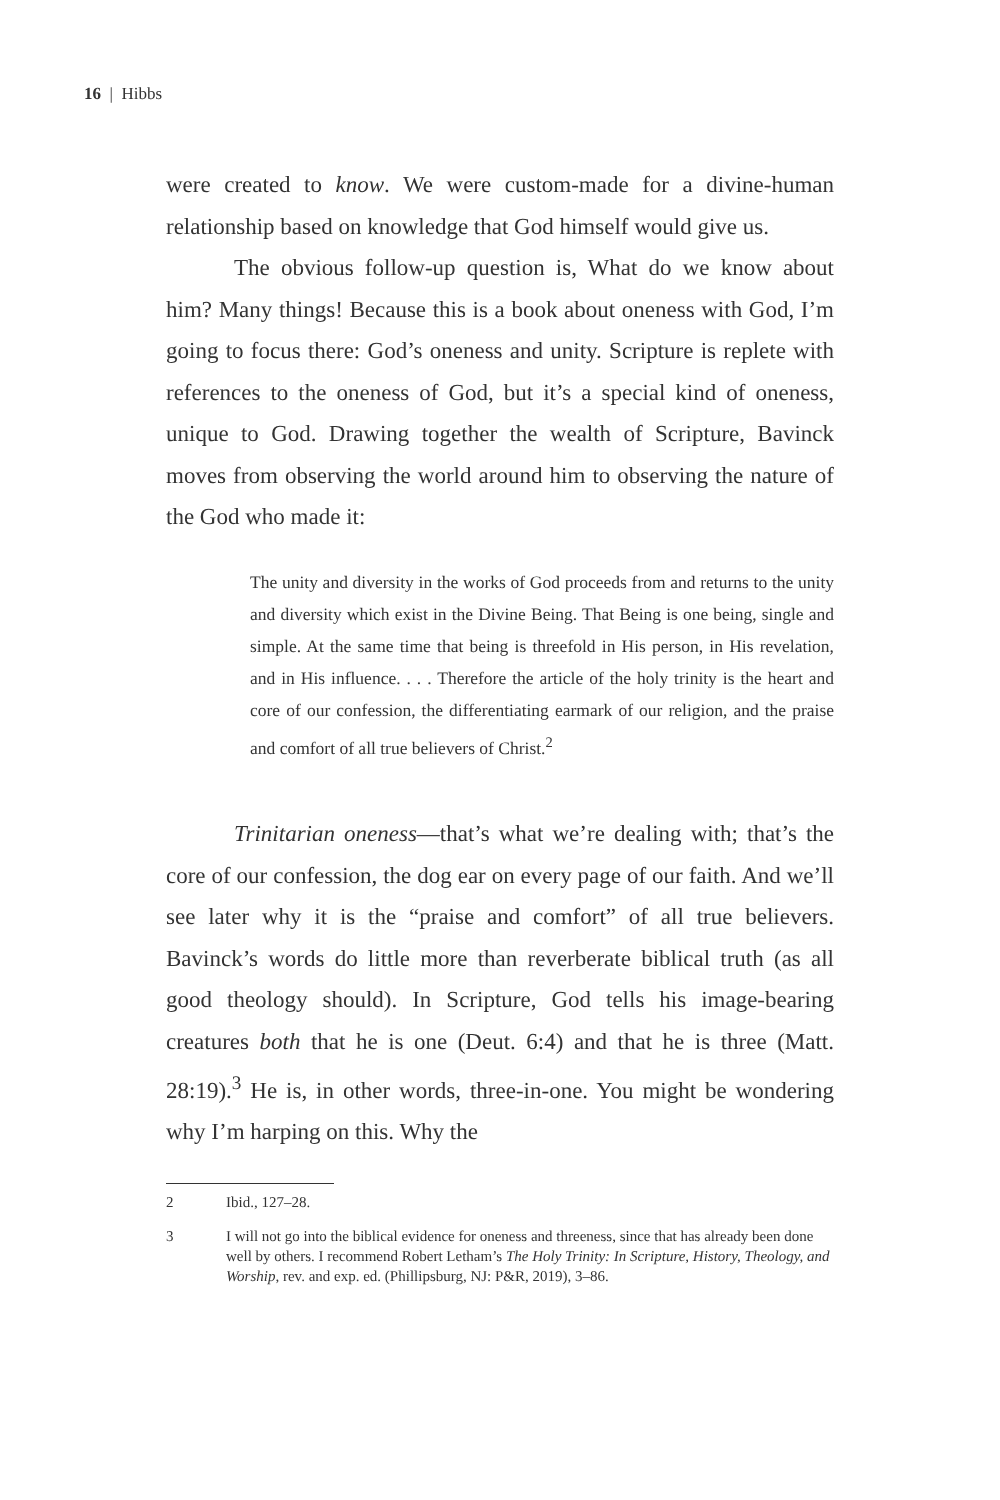16 | Hibbs
were created to know. We were custom-made for a divine-human relationship based on knowledge that God himself would give us.
The obvious follow-up question is, What do we know about him? Many things! Because this is a book about oneness with God, I’m going to focus there: God’s oneness and unity. Scripture is replete with references to the oneness of God, but it’s a special kind of oneness, unique to God. Drawing together the wealth of Scripture, Bavinck moves from observing the world around him to observing the nature of the God who made it:
The unity and diversity in the works of God proceeds from and returns to the unity and diversity which exist in the Divine Being. That Being is one being, single and simple. At the same time that being is threefold in His person, in His revelation, and in His influence. . . . Therefore the article of the holy trinity is the heart and core of our confession, the differentiating earmark of our religion, and the praise and comfort of all true believers of Christ.<sup>2</sup>
Trinitarian oneness—that’s what we’re dealing with; that’s the core of our confession, the dog ear on every page of our faith. And we’ll see later why it is the “praise and comfort” of all true believers. Bavinck’s words do little more than reverberate biblical truth (as all good theology should). In Scripture, God tells his image-bearing creatures both that he is one (Deut. 6:4) and that he is three (Matt. 28:19).<sup>3</sup> He is, in other words, three-in-one. You might be wondering why I’m harping on this. Why the
2 Ibid., 127–28.
3 I will not go into the biblical evidence for oneness and threeness, since that has already been done well by others. I recommend Robert Letham’s The Holy Trinity: In Scripture, History, Theology, and Worship, rev. and exp. ed. (Phillipsburg, NJ: P&R, 2019), 3–86.